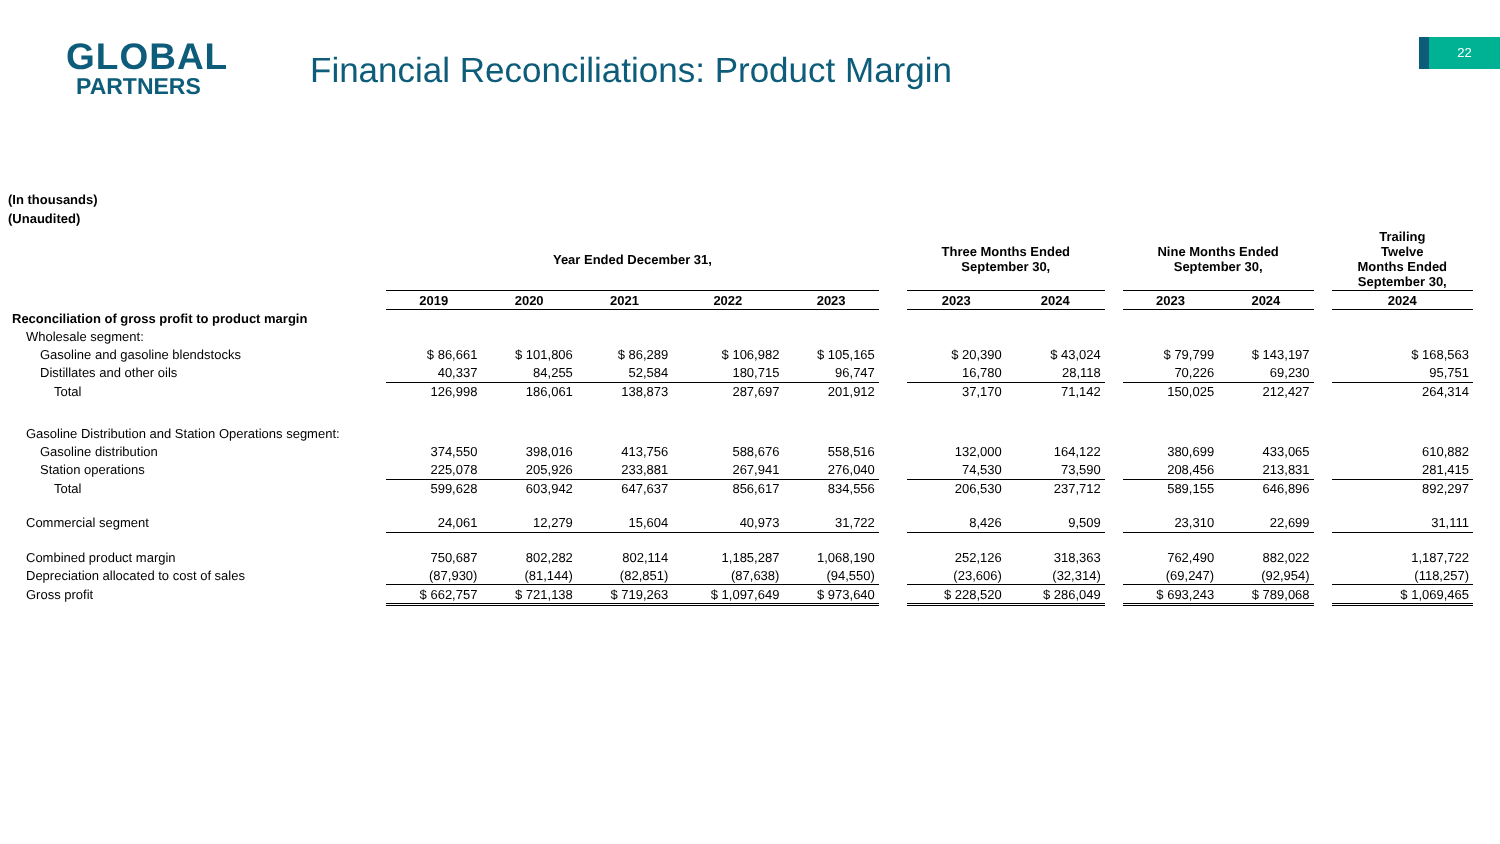GLOBAL
PARTNERS
Financial Reconciliations: Product Margin
22
(In thousands)
(Unaudited)
| | Year Ended December 31, | | | | | | Three Months Ended September 30, | | | Nine Months Ended September 30, | | | Trailing Twelve Months Ended September 30, |
| --- | --- | --- | --- | --- | --- | --- | --- | --- | --- | --- | --- | --- | --- |
| | 2019 | 2020 | 2021 | 2022 | 2023 | | 2023 | 2024 | | 2023 | 2024 | | 2024 |
| Reconciliation of gross profit to product margin | | | | | | | | | | | | | |
| Wholesale segment: | | | | | | | | | | | | | |
| Gasoline and gasoline blendstocks | $ 86,661 | $ 101,806 | $ 86,289 | $ 106,982 | $ 105,165 | | $ 20,390 | $ 43,024 | | $ 79,799 | $ 143,197 | | $ 168,563 |
| Distillates and other oils | 40,337 | 84,255 | 52,584 | 180,715 | 96,747 | | 16,780 | 28,118 | | 70,226 | 69,230 | | 95,751 |
| Total | 126,998 | 186,061 | 138,873 | 287,697 | 201,912 | | 37,170 | 71,142 | | 150,025 | 212,427 | | 264,314 |
| Gasoline Distribution and Station Operations segment: | | | | | | | | | | | | | |
| Gasoline distribution | 374,550 | 398,016 | 413,756 | 588,676 | 558,516 | | 132,000 | 164,122 | | 380,699 | 433,065 | | 610,882 |
| Station operations | 225,078 | 205,926 | 233,881 | 267,941 | 276,040 | | 74,530 | 73,590 | | 208,456 | 213,831 | | 281,415 |
| Total | 599,628 | 603,942 | 647,637 | 856,617 | 834,556 | | 206,530 | 237,712 | | 589,155 | 646,896 | | 892,297 |
| Commercial segment | 24,061 | 12,279 | 15,604 | 40,973 | 31,722 | | 8,426 | 9,509 | | 23,310 | 22,699 | | 31,111 |
| Combined product margin | 750,687 | 802,282 | 802,114 | 1,185,287 | 1,068,190 | | 252,126 | 318,363 | | 762,490 | 882,022 | | 1,187,722 |
| Depreciation allocated to cost of sales | (87,930) | (81,144) | (82,851) | (87,638) | (94,550) | | (23,606) | (32,314) | | (69,247) | (92,954) | | (118,257) |
| Gross profit | $ 662,757 | $ 721,138 | $ 719,263 | $ 1,097,649 | $ 973,640 | | $ 228,520 | $ 286,049 | | $ 693,243 | $ 789,068 | | $ 1,069,465 |